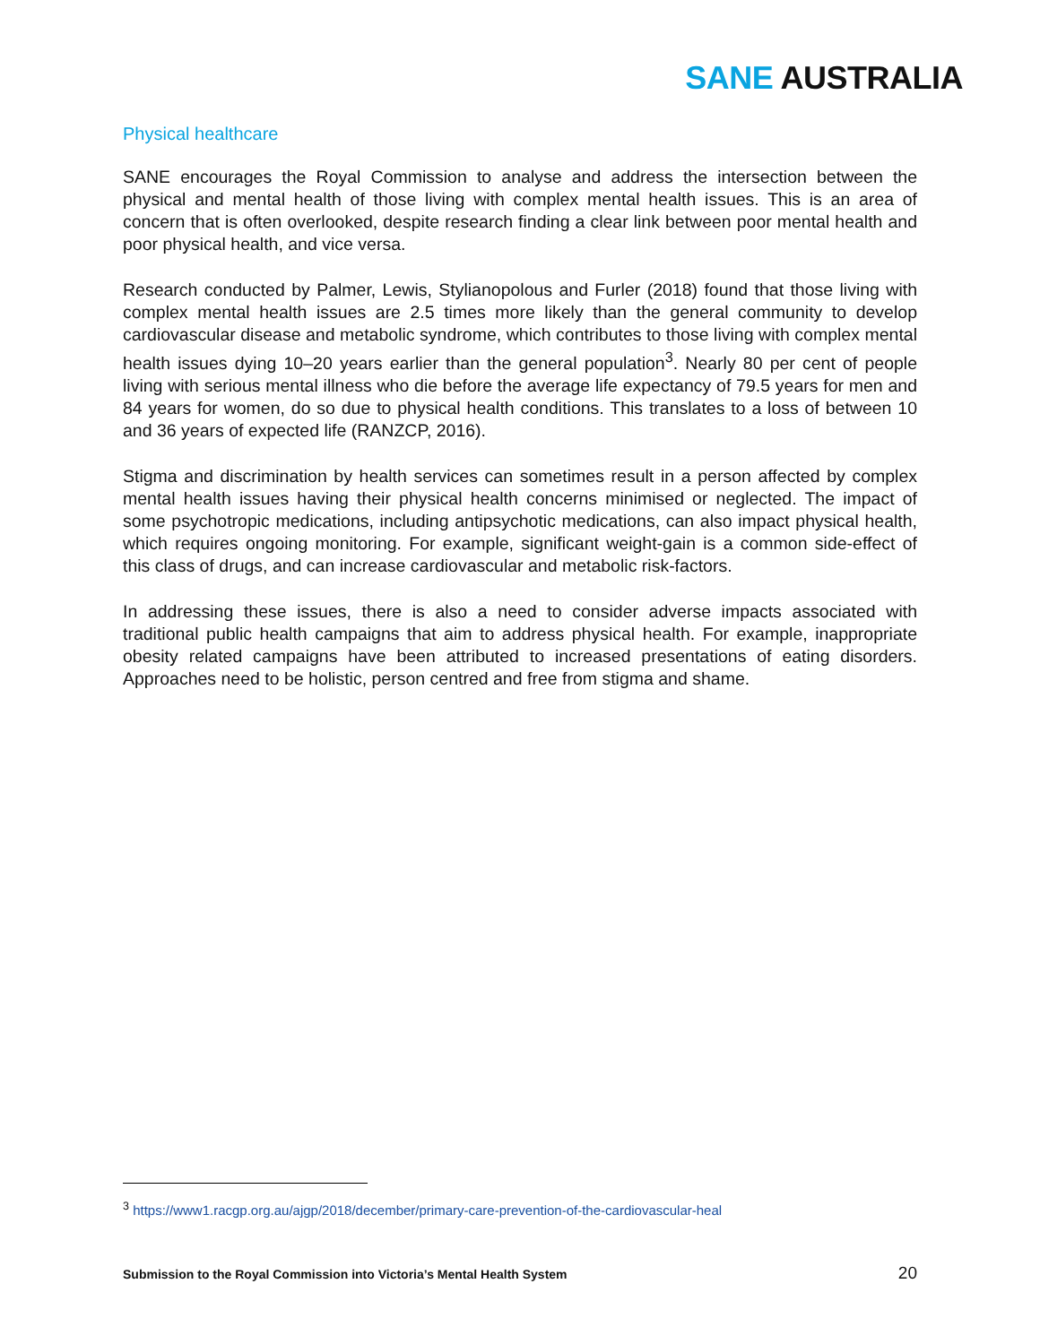SANE AUSTRALIA
Physical healthcare
SANE encourages the Royal Commission to analyse and address the intersection between the physical and mental health of those living with complex mental health issues. This is an area of concern that is often overlooked, despite research finding a clear link between poor mental health and poor physical health, and vice versa.
Research conducted by Palmer, Lewis, Stylianopolous and Furler (2018) found that those living with complex mental health issues are 2.5 times more likely than the general community to develop cardiovascular disease and metabolic syndrome, which contributes to those living with complex mental health issues dying 10–20 years earlier than the general population<sup>3</sup>. Nearly 80 per cent of people living with serious mental illness who die before the average life expectancy of 79.5 years for men and 84 years for women, do so due to physical health conditions. This translates to a loss of between 10 and 36 years of expected life (RANZCP, 2016).
Stigma and discrimination by health services can sometimes result in a person affected by complex mental health issues having their physical health concerns minimised or neglected. The impact of some psychotropic medications, including antipsychotic medications, can also impact physical health, which requires ongoing monitoring. For example, significant weight-gain is a common side-effect of this class of drugs, and can increase cardiovascular and metabolic risk-factors.
In addressing these issues, there is also a need to consider adverse impacts associated with traditional public health campaigns that aim to address physical health. For example, inappropriate obesity related campaigns have been attributed to increased presentations of eating disorders. Approaches need to be holistic, person centred and free from stigma and shame.
<sup>3</sup> https://www1.racgp.org.au/ajgp/2018/december/primary-care-prevention-of-the-cardiovascular-heal
Submission to the Royal Commission into Victoria’s Mental Health System 20